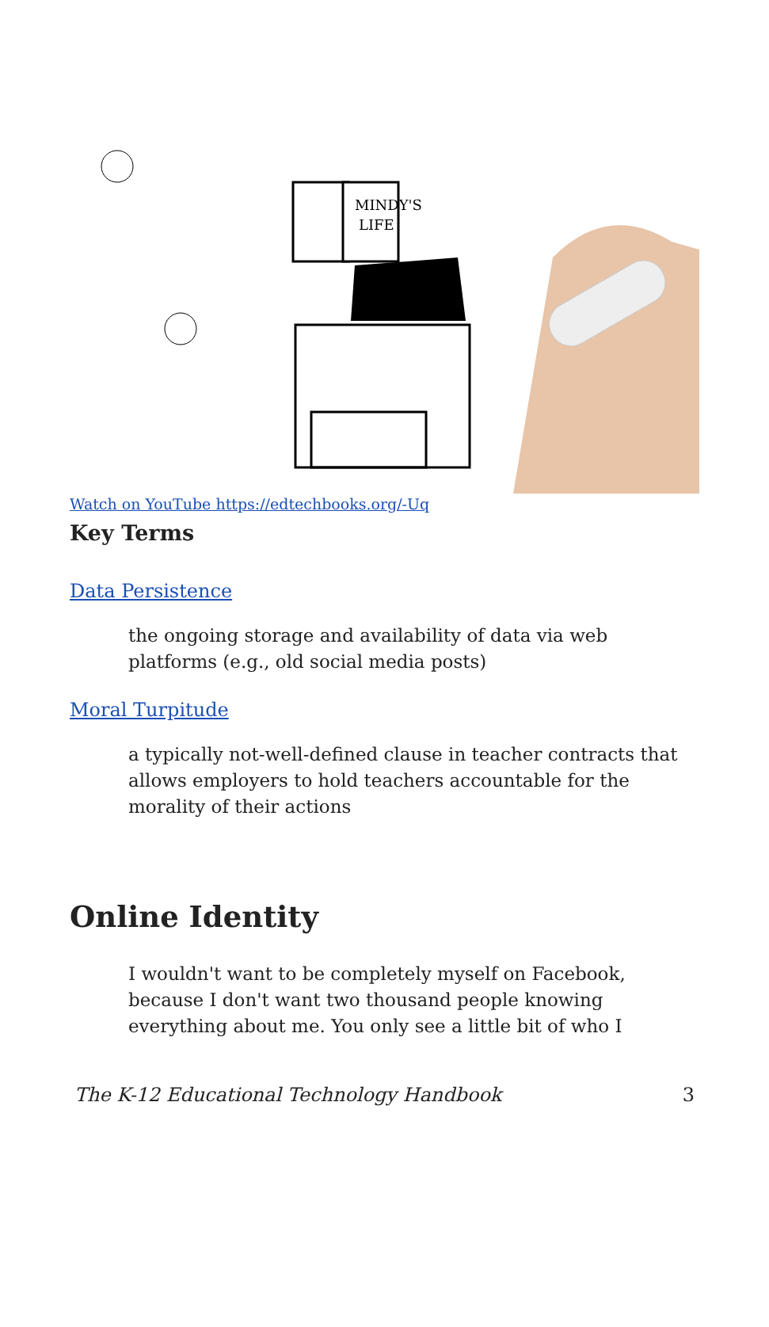MINDY'S
LIFE
Watch on YouTube https://edtechbooks.org/-Uq
Key Terms
Data Persistence
the ongoing storage and availability of data via web platforms (e.g., old social media posts)
Moral Turpitude
a typically not-well-defined clause in teacher contracts that allows employers to hold teachers accountable for the morality of their actions
Online Identity
I wouldn't want to be completely myself on Facebook, because I don't want two thousand people knowing everything about me. You only see a little bit of who I
The K-12 Educational Technology Handbook 3